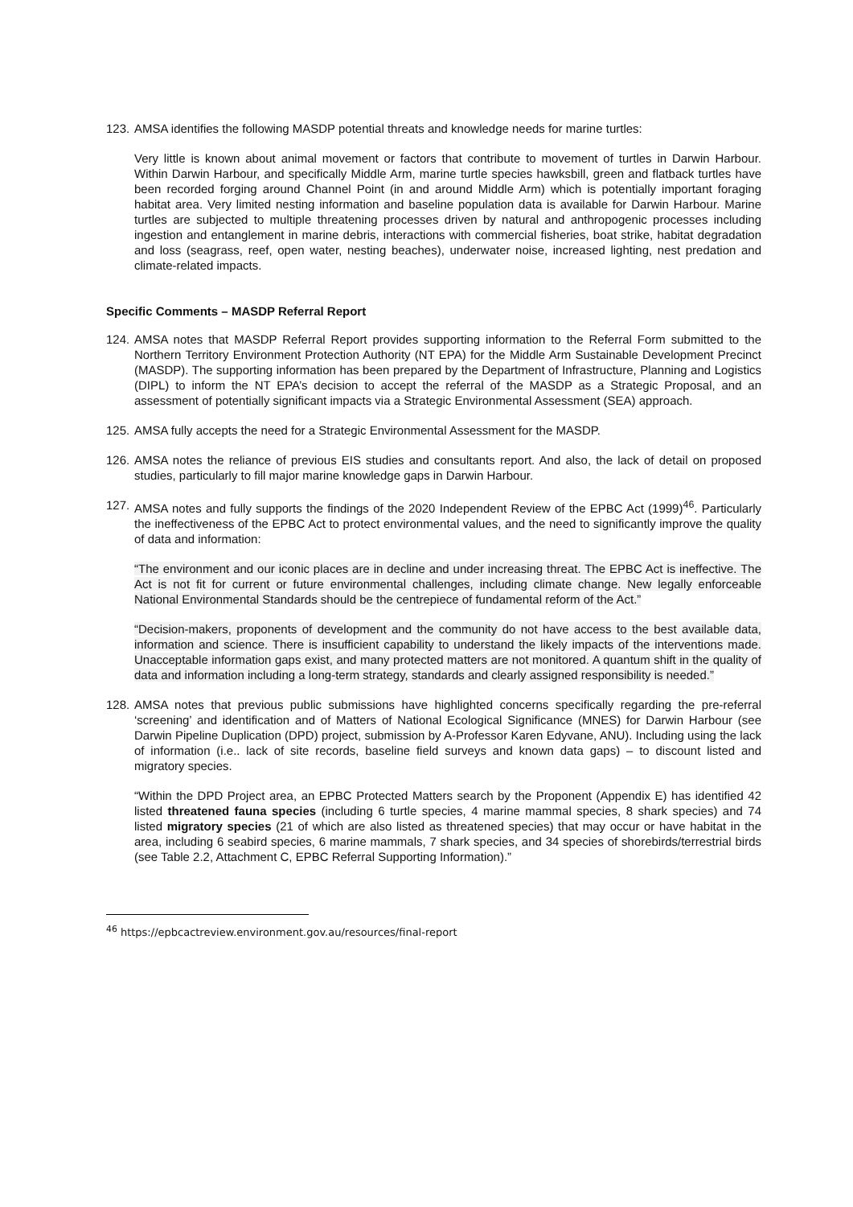123. AMSA identifies the following MASDP potential threats and knowledge needs for marine turtles:
Very little is known about animal movement or factors that contribute to movement of turtles in Darwin Harbour. Within Darwin Harbour, and specifically Middle Arm, marine turtle species hawksbill, green and flatback turtles have been recorded forging around Channel Point (in and around Middle Arm) which is potentially important foraging habitat area. Very limited nesting information and baseline population data is available for Darwin Harbour. Marine turtles are subjected to multiple threatening processes driven by natural and anthropogenic processes including ingestion and entanglement in marine debris, interactions with commercial fisheries, boat strike, habitat degradation and loss (seagrass, reef, open water, nesting beaches), underwater noise, increased lighting, nest predation and climate-related impacts.
Specific Comments – MASDP Referral Report
124. AMSA notes that MASDP Referral Report provides supporting information to the Referral Form submitted to the Northern Territory Environment Protection Authority (NT EPA) for the Middle Arm Sustainable Development Precinct (MASDP). The supporting information has been prepared by the Department of Infrastructure, Planning and Logistics (DIPL) to inform the NT EPA’s decision to accept the referral of the MASDP as a Strategic Proposal, and an assessment of potentially significant impacts via a Strategic Environmental Assessment (SEA) approach.
125. AMSA fully accepts the need for a Strategic Environmental Assessment for the MASDP.
126. AMSA notes the reliance of previous EIS studies and consultants report. And also, the lack of detail on proposed studies, particularly to fill major marine knowledge gaps in Darwin Harbour.
127. AMSA notes and fully supports the findings of the 2020 Independent Review of the EPBC Act (1999)<sup>46</sup>. Particularly the ineffectiveness of the EPBC Act to protect environmental values, and the need to significantly improve the quality of data and information:
“The environment and our iconic places are in decline and under increasing threat. The EPBC Act is ineffective. The Act is not fit for current or future environmental challenges, including climate change. New legally enforceable National Environmental Standards should be the centrepiece of fundamental reform of the Act.”
“Decision-makers, proponents of development and the community do not have access to the best available data, information and science. There is insufficient capability to understand the likely impacts of the interventions made. Unacceptable information gaps exist, and many protected matters are not monitored. A quantum shift in the quality of data and information including a long-term strategy, standards and clearly assigned responsibility is needed.”
128. AMSA notes that previous public submissions have highlighted concerns specifically regarding the pre-referral ‘screening’ and identification and of Matters of National Ecological Significance (MNES) for Darwin Harbour (see Darwin Pipeline Duplication (DPD) project, submission by A-Professor Karen Edyvane, ANU). Including using the lack of information (i.e.. lack of site records, baseline field surveys and known data gaps) – to discount listed and migratory species.
“Within the DPD Project area, an EPBC Protected Matters search by the Proponent (Appendix E) has identified 42 listed threatened fauna species (including 6 turtle species, 4 marine mammal species, 8 shark species) and 74 listed migratory species (21 of which are also listed as threatened species) that may occur or have habitat in the area, including 6 seabird species, 6 marine mammals, 7 shark species, and 34 species of shorebirds/terrestrial birds (see Table 2.2, Attachment C, EPBC Referral Supporting Information).”
<sup>46</sup> https://epbcactreview.environment.gov.au/resources/final-report